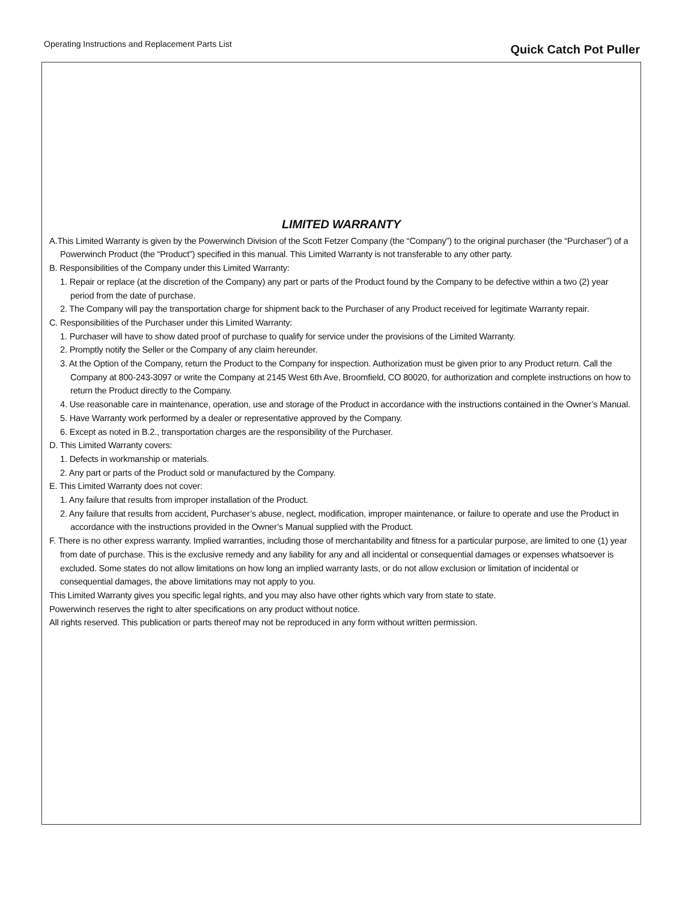Operating Instructions and Replacement Parts List
Quick Catch Pot Puller
LIMITED WARRANTY
A.This Limited Warranty is given by the Powerwinch Division of the Scott Fetzer Company (the “Company”) to the original purchaser (the “Purchaser”) of a Powerwinch Product (the “Product”) specified in this manual. This Limited Warranty is not transferable to any other party.
B. Responsibilities of the Company under this Limited Warranty:
1. Repair or replace (at the discretion of the Company) any part or parts of the Product found by the Company to be defective within a two (2) year period from the date of purchase.
2. The Company will pay the transportation charge for shipment back to the Purchaser of any Product received for legitimate Warranty repair.
C. Responsibilities of the Purchaser under this Limited Warranty:
1. Purchaser will have to show dated proof of purchase to qualify for service under the provisions of the Limited Warranty.
2. Promptly notify the Seller or the Company of any claim hereunder.
3. At the Option of the Company, return the Product to the Company for inspection. Authorization must be given prior to any Product return. Call the Company at 800-243-3097 or write the Company at 2145 West 6th Ave, Broomfield, CO 80020, for authorization and complete instructions on how to return the Product directly to the Company.
4. Use reasonable care in maintenance, operation, use and storage of the Product in accordance with the instructions contained in the Owner’s Manual.
5. Have Warranty work performed by a dealer or representative approved by the Company.
6. Except as noted in B.2., transportation charges are the responsibility of the Purchaser.
D. This Limited Warranty covers:
1. Defects in workmanship or materials.
2. Any part or parts of the Product sold or manufactured by the Company.
E. This Limited Warranty does not cover:
1. Any failure that results from improper installation of the Product.
2. Any failure that results from accident, Purchaser’s abuse, neglect, modification, improper maintenance, or failure to operate and use the Product in accordance with the instructions provided in the Owner’s Manual supplied with the Product.
F. There is no other express warranty. Implied warranties, including those of merchantability and fitness for a particular purpose, are limited to one (1) year from date of purchase. This is the exclusive remedy and any liability for any and all incidental or consequential damages or expenses whatsoever is excluded. Some states do not allow limitations on how long an implied warranty lasts, or do not allow exclusion or limitation of incidental or consequential damages, the above limitations may not apply to you.
This Limited Warranty gives you specific legal rights, and you may also have other rights which vary from state to state.
Powerwinch reserves the right to alter specifications on any product without notice.
All rights reserved. This publication or parts thereof may not be reproduced in any form without written permission.